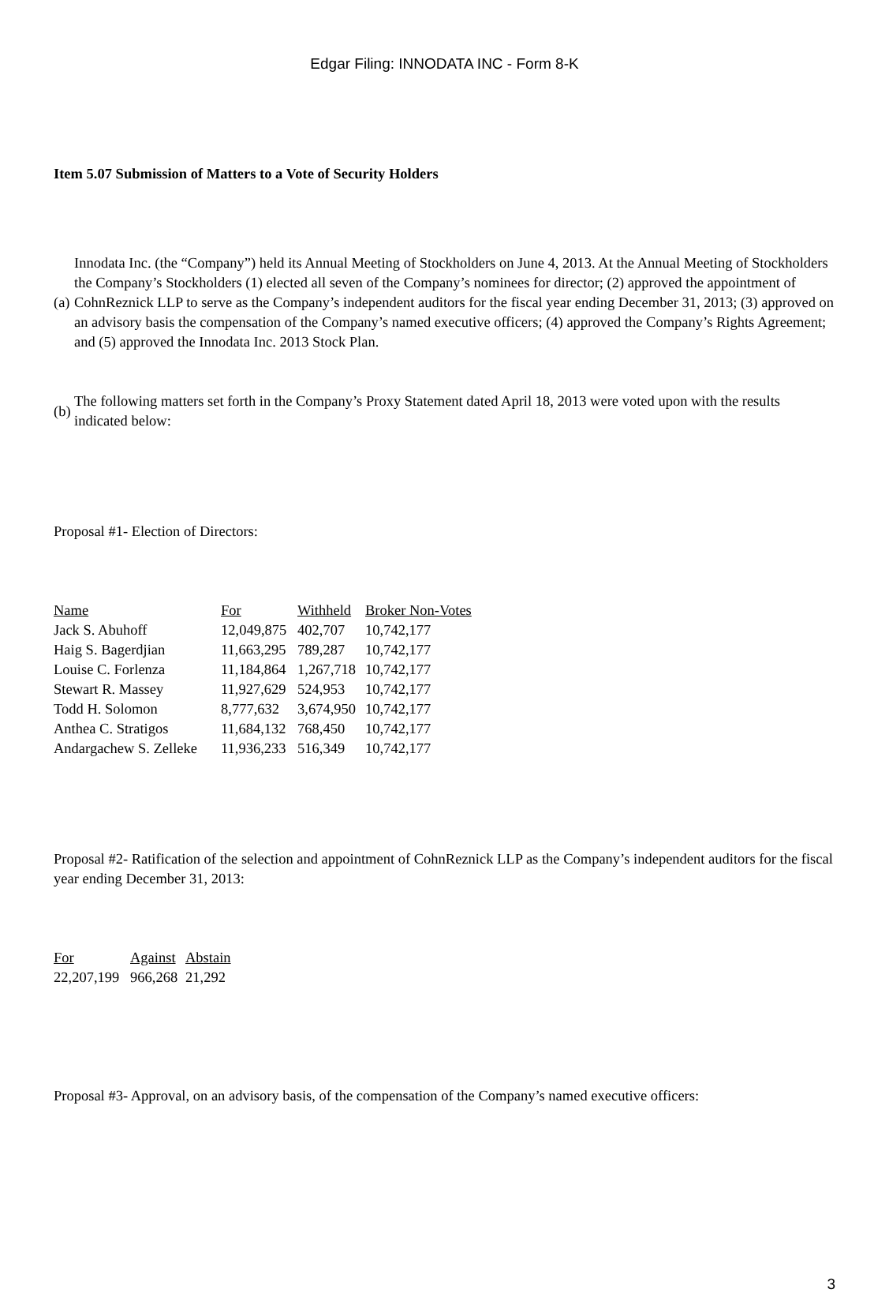Edgar Filing: INNODATA INC - Form 8-K
Item 5.07 Submission of Matters to a Vote of Security Holders
(a) Innodata Inc. (the “Company”) held its Annual Meeting of Stockholders on June 4, 2013. At the Annual Meeting of Stockholders the Company’s Stockholders (1) elected all seven of the Company’s nominees for director; (2) approved the appointment of CohnReznick LLP to serve as the Company’s independent auditors for the fiscal year ending December 31, 2013; (3) approved on an advisory basis the compensation of the Company’s named executive officers; (4) approved the Company’s Rights Agreement; and (5) approved the Innodata Inc. 2013 Stock Plan.
(b) The following matters set forth in the Company’s Proxy Statement dated April 18, 2013 were voted upon with the results indicated below:
Proposal #1- Election of Directors:
| Name | For | Withheld | Broker Non-Votes |
| --- | --- | --- | --- |
| Jack S. Abuhoff | 12,049,875 | 402,707 | 10,742,177 |
| Haig S. Bagerdjian | 11,663,295 | 789,287 | 10,742,177 |
| Louise C. Forlenza | 11,184,864 | 1,267,718 | 10,742,177 |
| Stewart R. Massey | 11,927,629 | 524,953 | 10,742,177 |
| Todd H. Solomon | 8,777,632 | 3,674,950 | 10,742,177 |
| Anthea C. Stratigos | 11,684,132 | 768,450 | 10,742,177 |
| Andargachew S. Zelleke | 11,936,233 | 516,349 | 10,742,177 |
Proposal #2- Ratification of the selection and appointment of CohnReznick LLP as the Company’s independent auditors for the fiscal year ending December 31, 2013:
| For | Against | Abstain |
| --- | --- | --- |
| 22,207,199 | 966,268 | 21,292 |
Proposal #3- Approval, on an advisory basis, of the compensation of the Company’s named executive officers:
3